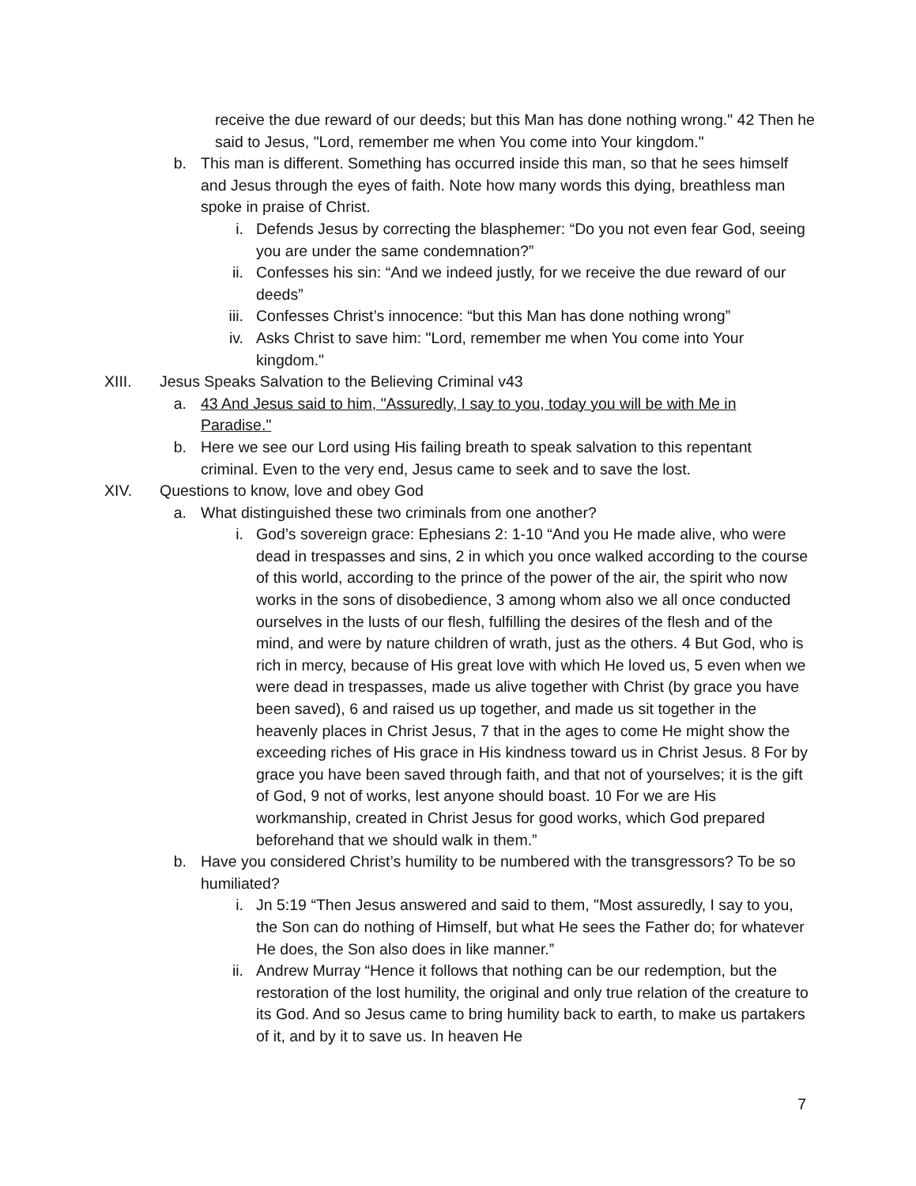receive the due reward of our deeds; but this Man has done nothing wrong." 42 Then he said to Jesus, "Lord, remember me when You come into Your kingdom."
b. This man is different. Something has occurred inside this man, so that he sees himself and Jesus through the eyes of faith. Note how many words this dying, breathless man spoke in praise of Christ.
i. Defends Jesus by correcting the blasphemer: “Do you not even fear God, seeing you are under the same condemnation?”
ii. Confesses his sin: “And we indeed justly, for we receive the due reward of our deeds”
iii. Confesses Christ’s innocence: “but this Man has done nothing wrong”
iv. Asks Christ to save him: "Lord, remember me when You come into Your kingdom."
XIII. Jesus Speaks Salvation to the Believing Criminal v43
a. 43 And Jesus said to him, "Assuredly, I say to you, today you will be with Me in Paradise."
b. Here we see our Lord using His failing breath to speak salvation to this repentant criminal. Even to the very end, Jesus came to seek and to save the lost.
XIV. Questions to know, love and obey God
a. What distinguished these two criminals from one another?
i. God’s sovereign grace: Ephesians 2: 1-10 “And you He made alive, who were dead in trespasses and sins, 2 in which you once walked according to the course of this world, according to the prince of the power of the air, the spirit who now works in the sons of disobedience, 3 among whom also we all once conducted ourselves in the lusts of our flesh, fulfilling the desires of the flesh and of the mind, and were by nature children of wrath, just as the others. 4 But God, who is rich in mercy, because of His great love with which He loved us, 5 even when we were dead in trespasses, made us alive together with Christ (by grace you have been saved), 6 and raised us up together, and made us sit together in the heavenly places in Christ Jesus, 7 that in the ages to come He might show the exceeding riches of His grace in His kindness toward us in Christ Jesus. 8 For by grace you have been saved through faith, and that not of yourselves; it is the gift of God, 9 not of works, lest anyone should boast. 10 For we are His workmanship, created in Christ Jesus for good works, which God prepared beforehand that we should walk in them.”
b. Have you considered Christ’s humility to be numbered with the transgressors? To be so humiliated?
i. Jn 5:19 “Then Jesus answered and said to them, "Most assuredly, I say to you, the Son can do nothing of Himself, but what He sees the Father do; for whatever He does, the Son also does in like manner.”
ii. Andrew Murray “Hence it follows that nothing can be our redemption, but the restoration of the lost humility, the original and only true relation of the creature to its God. And so Jesus came to bring humility back to earth, to make us partakers of it, and by it to save us. In heaven He
7